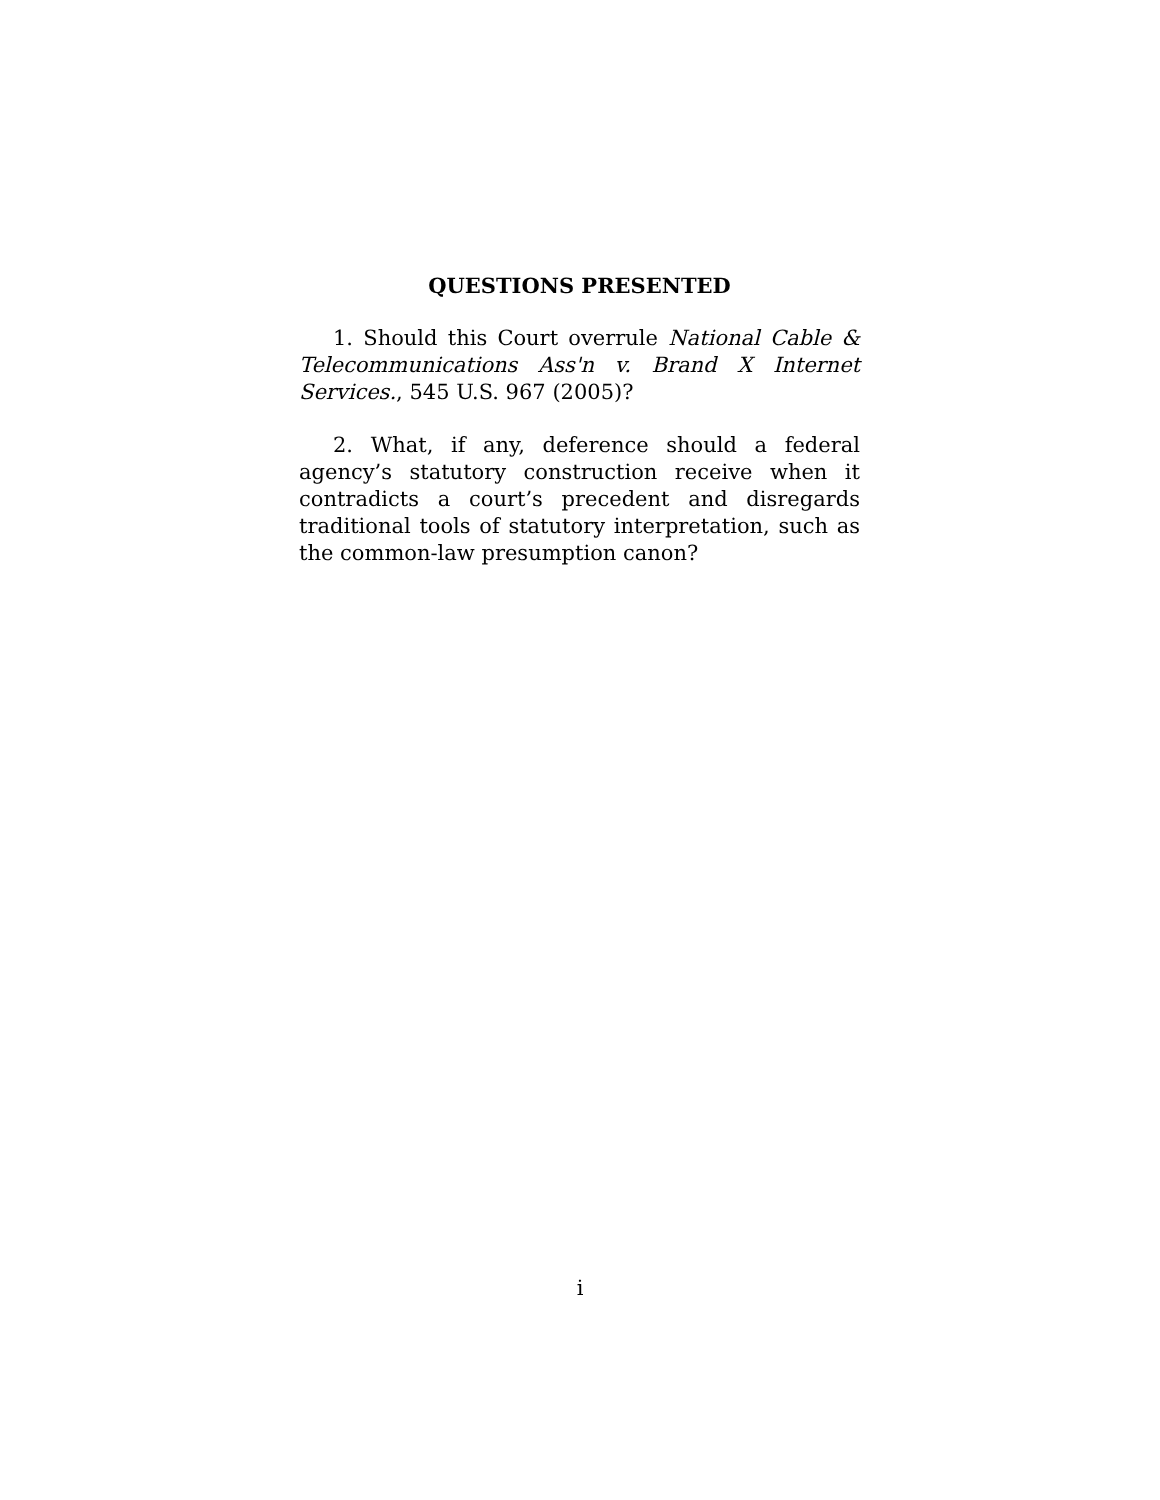QUESTIONS PRESENTED
1. Should this Court overrule National Cable & Telecommunications Ass'n v. Brand X Internet Services., 545 U.S. 967 (2005)?
2. What, if any, deference should a federal agency’s statutory construction receive when it contradicts a court’s precedent and disregards traditional tools of statutory interpretation, such as the common-law presumption canon?
i